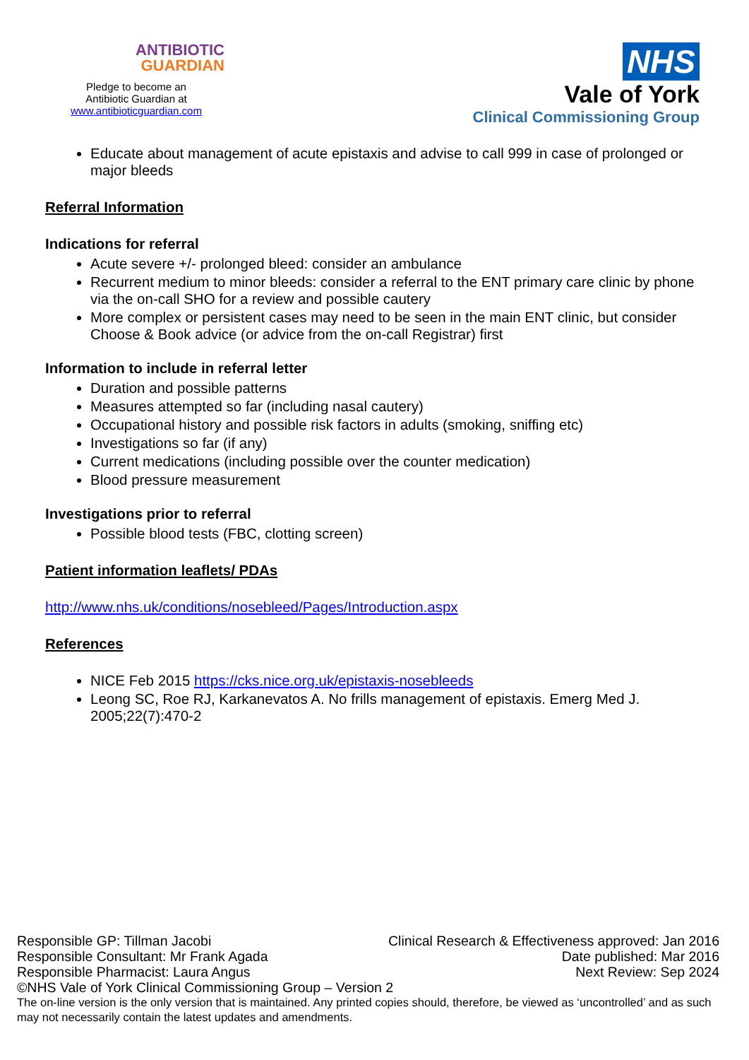ANTIBIOTIC
GUARDIAN
Pledge to become an
Antibiotic Guardian at
www.antibioticguardian.com
NHS
Vale of York
Clinical Commissioning Group
Educate about management of acute epistaxis and advise to call 999 in case of prolonged or major bleeds
Referral Information
Indications for referral
Acute severe +/- prolonged bleed: consider an ambulance
Recurrent medium to minor bleeds: consider a referral to the ENT primary care clinic by phone via the on-call SHO for a review and possible cautery
More complex or persistent cases may need to be seen in the main ENT clinic, but consider Choose & Book advice (or advice from the on-call Registrar) first
Information to include in referral letter
Duration and possible patterns
Measures attempted so far (including nasal cautery)
Occupational history and possible risk factors in adults (smoking, sniffing etc)
Investigations so far (if any)
Current medications (including possible over the counter medication)
Blood pressure measurement
Investigations prior to referral
Possible blood tests (FBC, clotting screen)
Patient information leaflets/ PDAs
http://www.nhs.uk/conditions/nosebleed/Pages/Introduction.aspx
References
NICE Feb 2015 https://cks.nice.org.uk/epistaxis-nosebleeds
Leong SC, Roe RJ, Karkanevatos A. No frills management of epistaxis. Emerg Med J. 2005;22(7):470-2
Responsible GP: Tillman Jacobi Clinical Research & Effectiveness approved: Jan 2016
Responsible Consultant: Mr Frank Agada Date published: Mar 2016
Responsible Pharmacist: Laura Angus Next Review: Sep 2024
©NHS Vale of York Clinical Commissioning Group – Version 2
The on-line version is the only version that is maintained. Any printed copies should, therefore, be viewed as ‘uncontrolled’ and as such may not necessarily contain the latest updates and amendments.